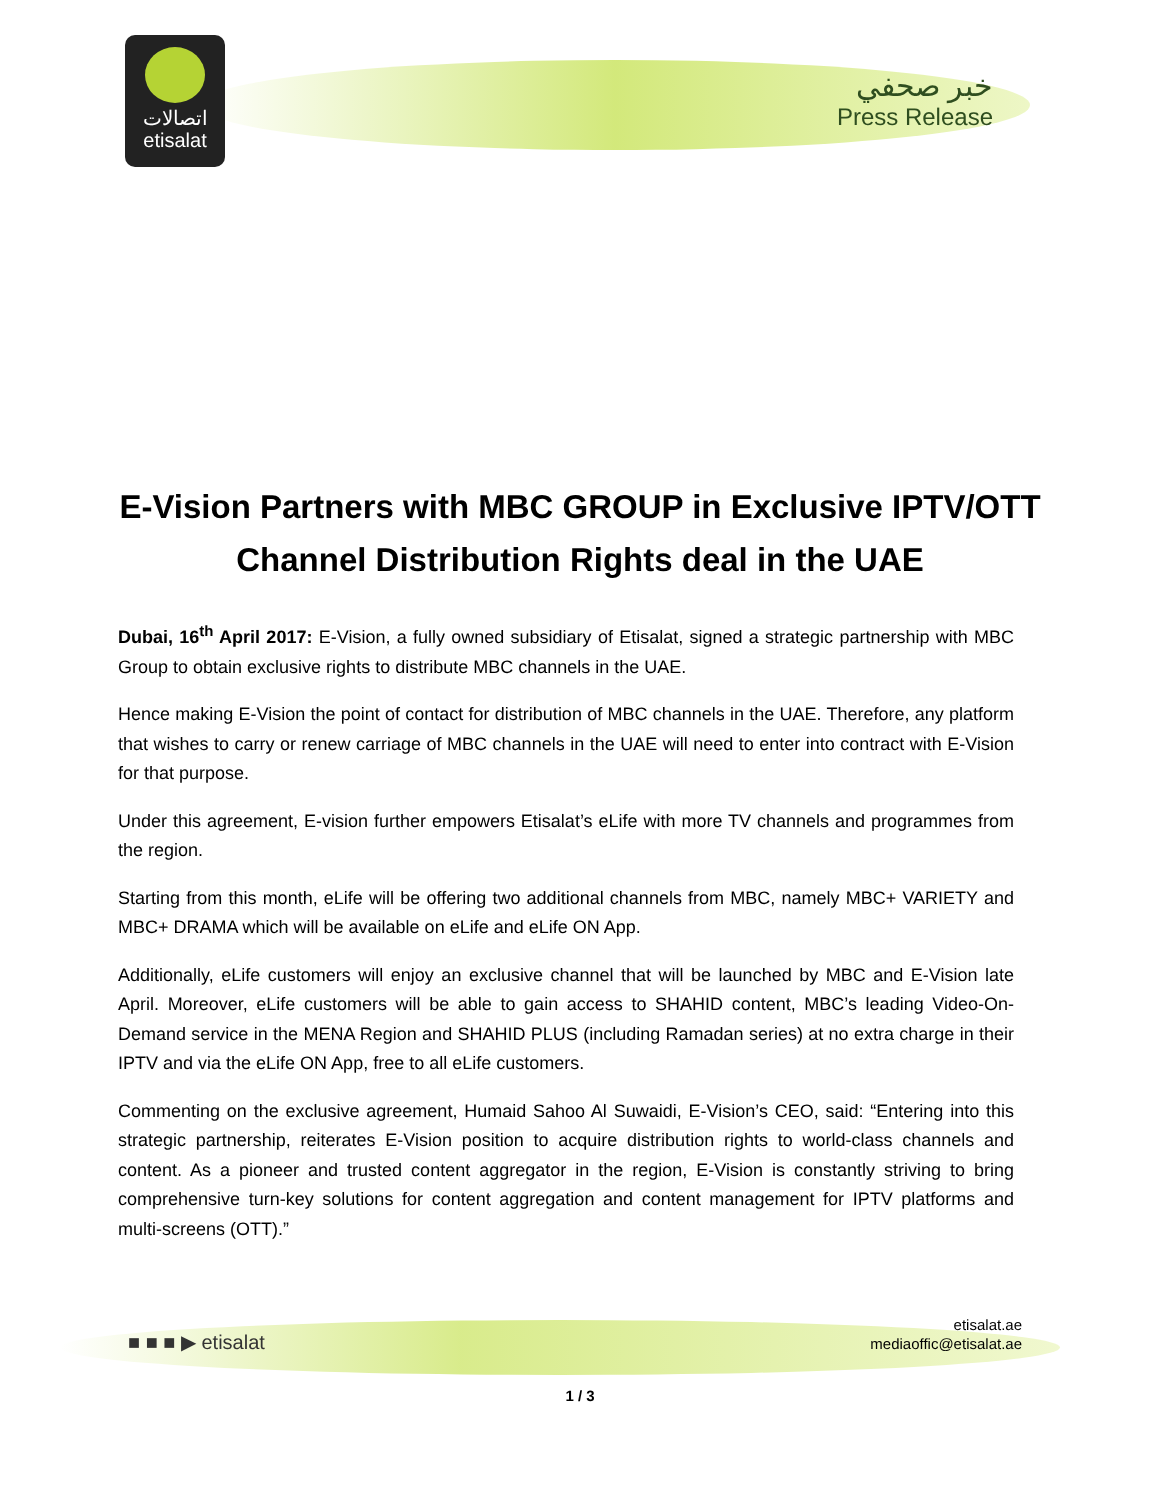اتصالات
etisalat
خبر صحفي
Press Release
E-Vision Partners with MBC GROUP in Exclusive IPTV/OTT Channel Distribution Rights deal in the UAE
Dubai, 16<sup>th</sup> April 2017: E-Vision, a fully owned subsidiary of Etisalat, signed a strategic partnership with MBC Group to obtain exclusive rights to distribute MBC channels in the UAE.
Hence making E-Vision the point of contact for distribution of MBC channels in the UAE. Therefore, any platform that wishes to carry or renew carriage of MBC channels in the UAE will need to enter into contract with E-Vision for that purpose.
Under this agreement, E-vision further empowers Etisalat’s eLife with more TV channels and programmes from the region.
Starting from this month, eLife will be offering two additional channels from MBC, namely MBC+ VARIETY and MBC+ DRAMA which will be available on eLife and eLife ON App.
Additionally, eLife customers will enjoy an exclusive channel that will be launched by MBC and E-Vision late April. Moreover, eLife customers will be able to gain access to SHAHID content, MBC’s leading Video-On-Demand service in the MENA Region and SHAHID PLUS (including Ramadan series) at no extra charge in their IPTV and via the eLife ON App, free to all eLife customers.
Commenting on the exclusive agreement, Humaid Sahoo Al Suwaidi, E-Vision’s CEO, said: “Entering into this strategic partnership, reiterates E-Vision position to acquire distribution rights to world-class channels and content. As a pioneer and trusted content aggregator in the region, E-Vision is constantly striving to bring comprehensive turn-key solutions for content aggregation and content management for IPTV platforms and multi-screens (OTT).”
■ ■ ■ ▶ etisalat
etisalat.ae
mediaoffic@etisalat.ae
1 / 3